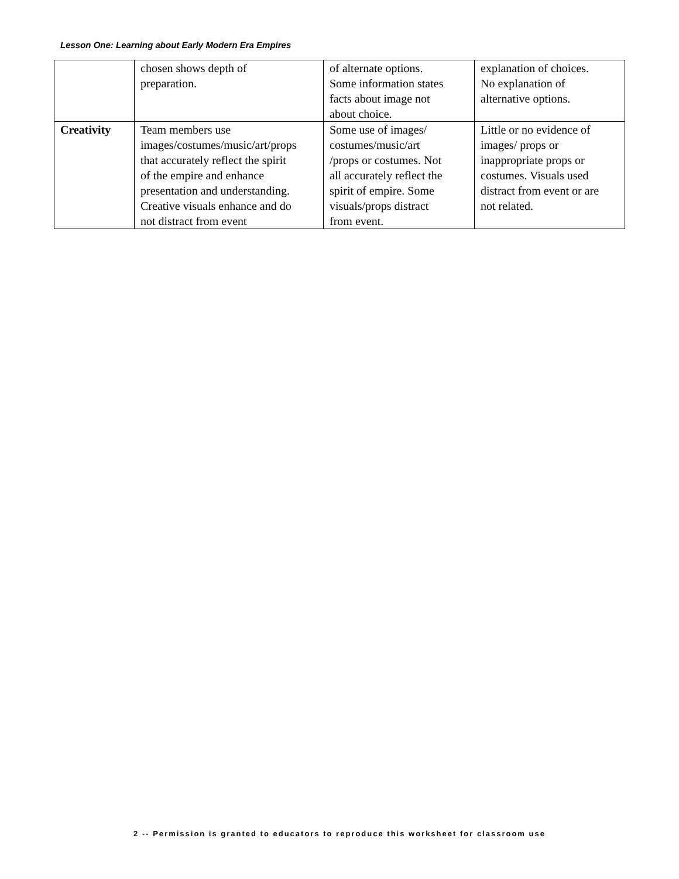Lesson One: Learning about Early Modern Era Empires
| | chosen shows depth of preparation. | of alternate options. Some information states facts about image not about choice. | explanation of choices. No explanation of alternative options. |
| Creativity | Team members use images/costumes/music/art/props that accurately reflect the spirit of the empire and enhance presentation and understanding. Creative visuals enhance and do not distract from event | Some use of images/ costumes/music/art /props or costumes. Not all accurately reflect the spirit of empire. Some visuals/props distract from event. | Little or no evidence of images/ props or inappropriate props or costumes. Visuals used distract from event or are not related. |
2 -- Permission is granted to educators to reproduce this worksheet for classroom use